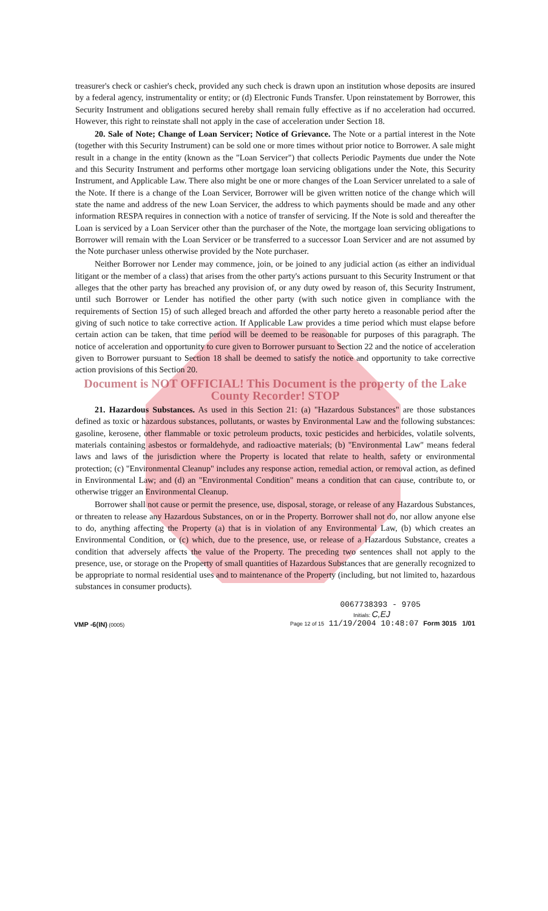treasurer's check or cashier's check, provided any such check is drawn upon an institution whose deposits are insured by a federal agency, instrumentality or entity; or (d) Electronic Funds Transfer. Upon reinstatement by Borrower, this Security Instrument and obligations secured hereby shall remain fully effective as if no acceleration had occurred. However, this right to reinstate shall not apply in the case of acceleration under Section 18.
20. Sale of Note; Change of Loan Servicer; Notice of Grievance. The Note or a partial interest in the Note (together with this Security Instrument) can be sold one or more times without prior notice to Borrower. A sale might result in a change in the entity (known as the "Loan Servicer") that collects Periodic Payments due under the Note and this Security Instrument and performs other mortgage loan servicing obligations under the Note, this Security Instrument, and Applicable Law. There also might be one or more changes of the Loan Servicer unrelated to a sale of the Note. If there is a change of the Loan Servicer, Borrower will be given written notice of the change which will state the name and address of the new Loan Servicer, the address to which payments should be made and any other information RESPA requires in connection with a notice of transfer of servicing. If the Note is sold and thereafter the Loan is serviced by a Loan Servicer other than the purchaser of the Note, the mortgage loan servicing obligations to Borrower will remain with the Loan Servicer or be transferred to a successor Loan Servicer and are not assumed by the Note purchaser unless otherwise provided by the Note purchaser.
Neither Borrower nor Lender may commence, join, or be joined to any judicial action (as either an individual litigant or the member of a class) that arises from the other party's actions pursuant to this Security Instrument or that alleges that the other party has breached any provision of, or any duty owed by reason of, this Security Instrument, until such Borrower or Lender has notified the other party (with such notice given in compliance with the requirements of Section 15) of such alleged breach and afforded the other party hereto a reasonable period after the giving of such notice to take corrective action. If Applicable Law provides a time period which must elapse before certain action can be taken, that time period will be deemed to be reasonable for purposes of this paragraph. The notice of acceleration and opportunity to cure given to Borrower pursuant to Section 22 and the notice of acceleration given to Borrower pursuant to Section 18 shall be deemed to satisfy the notice and opportunity to take corrective action provisions of this Section 20.
Document is NOT OFFICIAL! This Document is the property of the Lake County Recorder! STOP
21. Hazardous Substances. As used in this Section 21: (a) "Hazardous Substances" are those substances defined as toxic or hazardous substances, pollutants, or wastes by Environmental Law and the following substances: gasoline, kerosene, other flammable or toxic petroleum products, toxic pesticides and herbicides, volatile solvents, materials containing asbestos or formaldehyde, and radioactive materials; (b) "Environmental Law" means federal laws and laws of the jurisdiction where the Property is located that relate to health, safety or environmental protection; (c) "Environmental Cleanup" includes any response action, remedial action, or removal action, as defined in Environmental Law; and (d) an "Environmental Condition" means a condition that can cause, contribute to, or otherwise trigger an Environmental Cleanup.
Borrower shall not cause or permit the presence, use, disposal, storage, or release of any Hazardous Substances, or threaten to release any Hazardous Substances, on or in the Property. Borrower shall not do, nor allow anyone else to do, anything affecting the Property (a) that is in violation of any Environmental Law, (b) which creates an Environmental Condition, or (c) which, due to the presence, use, or release of a Hazardous Substance, creates a condition that adversely affects the value of the Property. The preceding two sentences shall not apply to the presence, use, or storage on the Property of small quantities of Hazardous Substances that are generally recognized to be appropriate to normal residential uses and to maintenance of the Property (including, but not limited to, hazardous substances in consumer products).
0067738393 - 9705
Initials: C,EJ
VMP -6(IN) (0005) Page 12 of 15 11/19/2004 10:48:07 Form 3015 1/01